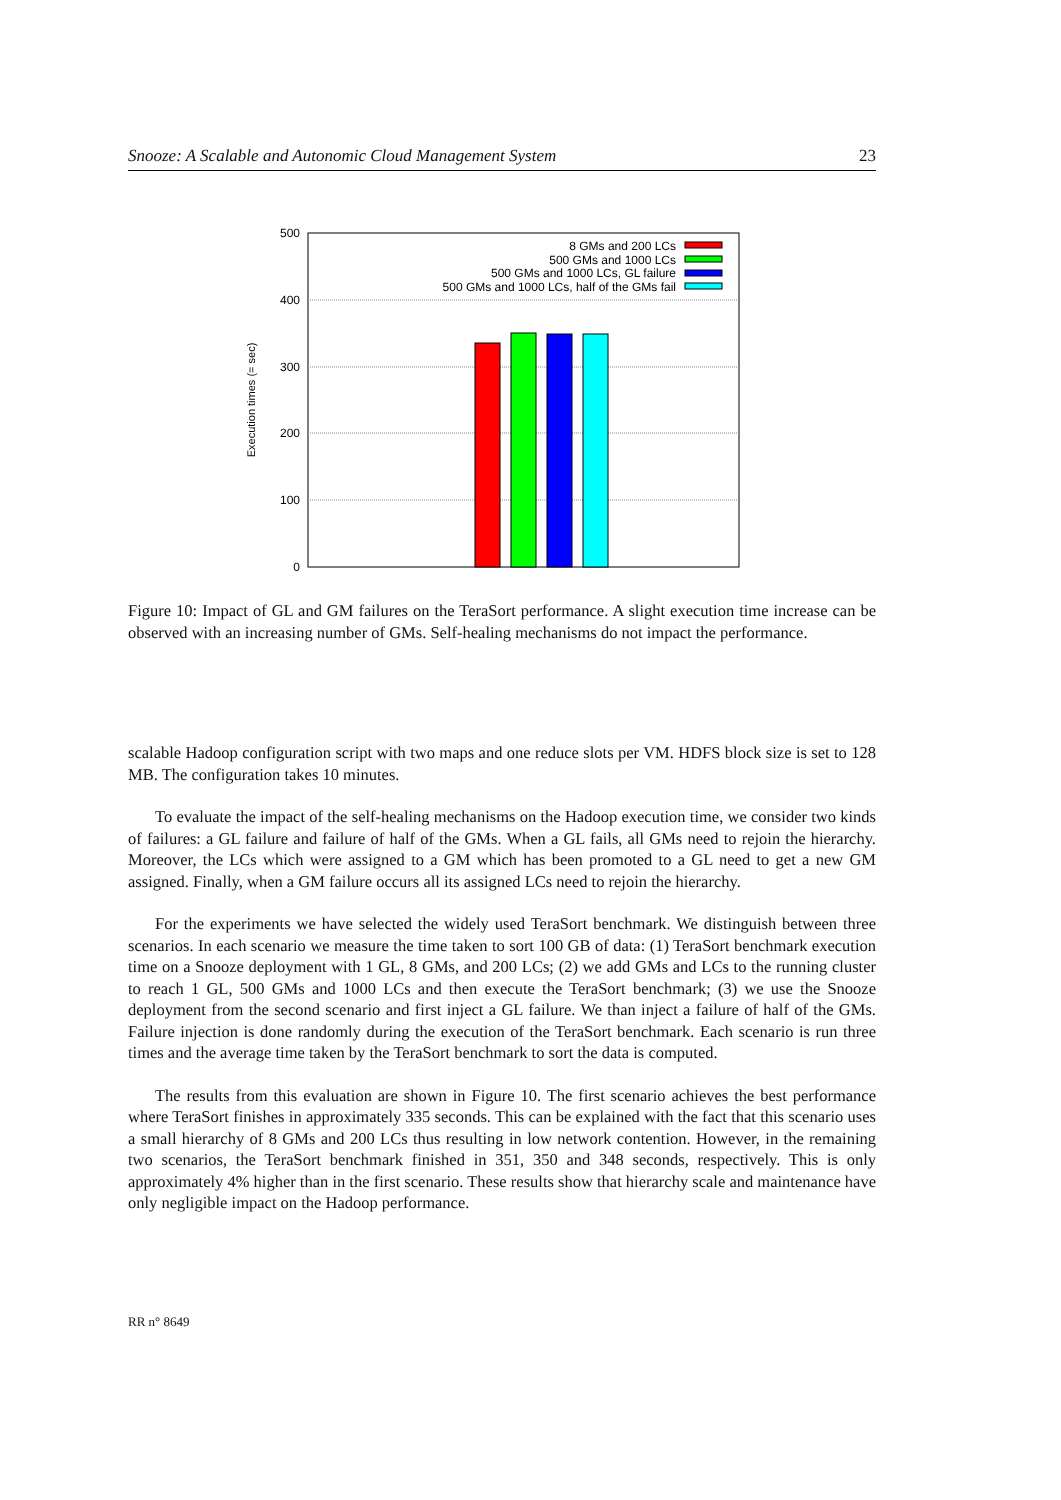Snooze: A Scalable and Autonomic Cloud Management System 23
500
400
300
200
100
0
Execution times (= sec)
8 GMs and 200 LCs
500 GMs and 1000 LCs
500 GMs and 1000 LCs, GL failure
500 GMs and 1000 LCs, half of the GMs fail
Figure 10: Impact of GL and GM failures on the TeraSort performance. A slight execution time increase can be observed with an increasing number of GMs. Self-healing mechanisms do not impact the performance.
scalable Hadoop configuration script with two maps and one reduce slots per VM. HDFS block size is set to 128 MB. The configuration takes 10 minutes.
To evaluate the impact of the self-healing mechanisms on the Hadoop execution time, we consider two kinds of failures: a GL failure and failure of half of the GMs. When a GL fails, all GMs need to rejoin the hierarchy. Moreover, the LCs which were assigned to a GM which has been promoted to a GL need to get a new GM assigned. Finally, when a GM failure occurs all its assigned LCs need to rejoin the hierarchy.
For the experiments we have selected the widely used TeraSort benchmark. We distinguish between three scenarios. In each scenario we measure the time taken to sort 100 GB of data: (1) TeraSort benchmark execution time on a Snooze deployment with 1 GL, 8 GMs, and 200 LCs; (2) we add GMs and LCs to the running cluster to reach 1 GL, 500 GMs and 1000 LCs and then execute the TeraSort benchmark; (3) we use the Snooze deployment from the second scenario and first inject a GL failure. We than inject a failure of half of the GMs. Failure injection is done randomly during the execution of the TeraSort benchmark. Each scenario is run three times and the average time taken by the TeraSort benchmark to sort the data is computed.
The results from this evaluation are shown in Figure 10. The first scenario achieves the best performance where TeraSort finishes in approximately 335 seconds. This can be explained with the fact that this scenario uses a small hierarchy of 8 GMs and 200 LCs thus resulting in low network contention. However, in the remaining two scenarios, the TeraSort benchmark finished in 351, 350 and 348 seconds, respectively. This is only approximately 4% higher than in the first scenario. These results show that hierarchy scale and maintenance have only negligible impact on the Hadoop performance.
RR n° 8649